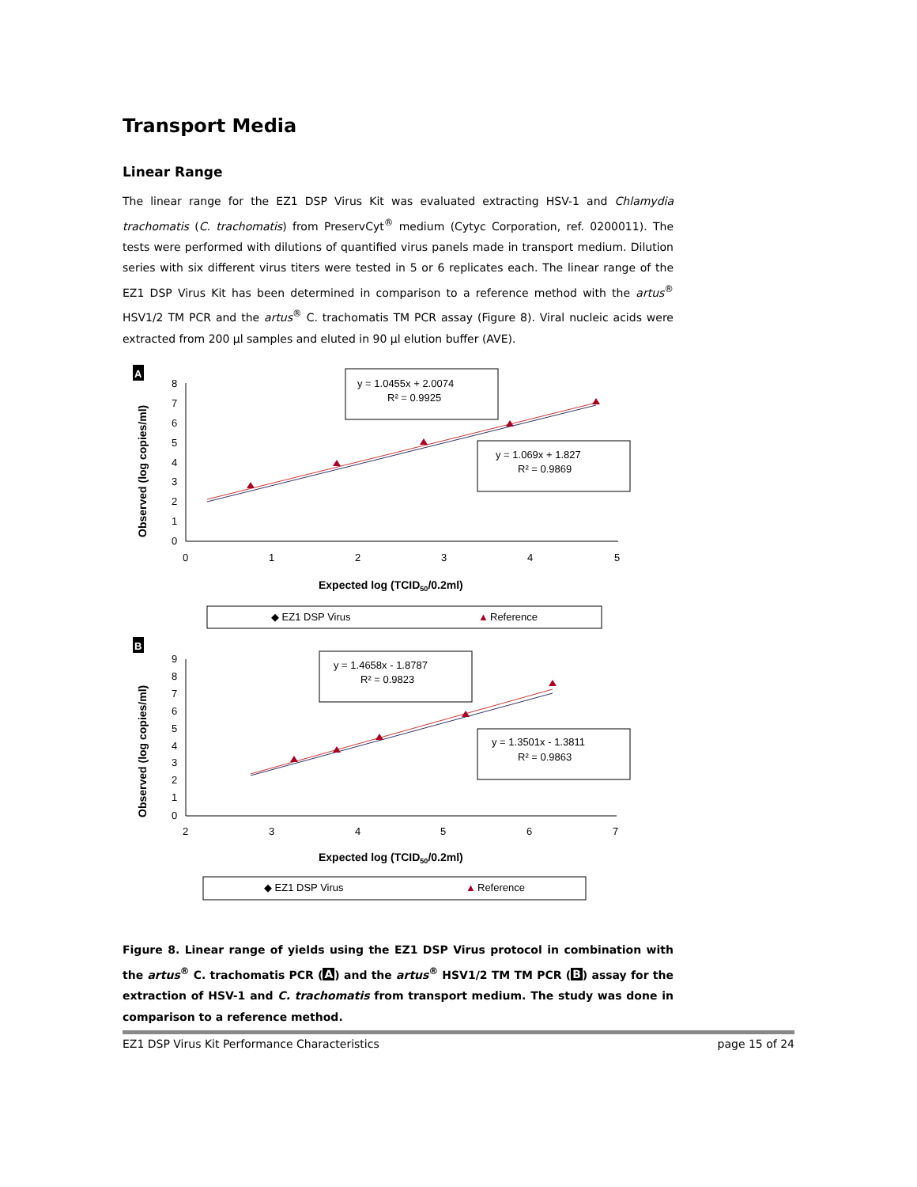Transport Media
Linear Range
The linear range for the EZ1 DSP Virus Kit was evaluated extracting HSV-1 and Chlamydia trachomatis (C. trachomatis) from PreservCyt<sup>®</sup> medium (Cytyc Corporation, ref. 0200011). The tests were performed with dilutions of quantified virus panels made in transport medium. Dilution series with six different virus titers were tested in 5 or 6 replicates each. The linear range of the EZ1 DSP Virus Kit has been determined in comparison to a reference method with the artus<sup>®</sup> HSV1/2 TM PCR and the artus<sup>®</sup> C. trachomatis TM PCR assay (Figure 8). Viral nucleic acids were extracted from 200 µl samples and eluted in 90 µl elution buffer (AVE).
A
Observed (log copies/ml)
8
7
6
5
4
3
2
1
0
0
1
2
3
4
5
y = 1.0455x + 2.0074
R² = 0.9925
y = 1.069x + 1.827
R² = 0.9869
Expected log (TCID50/0.2ml)
◆ EZ1 DSP Virus
▲
Reference
B
Observed (log copies/ml)
9
8
7
6
5
4
3
2
1
0
2
3
4
5
6
7
y = 1.4658x - 1.8787
R² = 0.9823
y = 1.3501x - 1.3811
R² = 0.9863
Expected log (TCID50/0.2ml)
◆ EZ1 DSP Virus
▲
Reference
Figure 8. Linear range of yields using the EZ1 DSP Virus protocol in combination with the artus<sup>®</sup> C. trachomatis PCR (A) and the artus<sup>®</sup> HSV1/2 TM TM PCR (B) assay for the extraction of HSV-1 and C. trachomatis from transport medium. The study was done in comparison to a reference method.
EZ1 DSP Virus Kit Performance Characteristics page 15 of 24